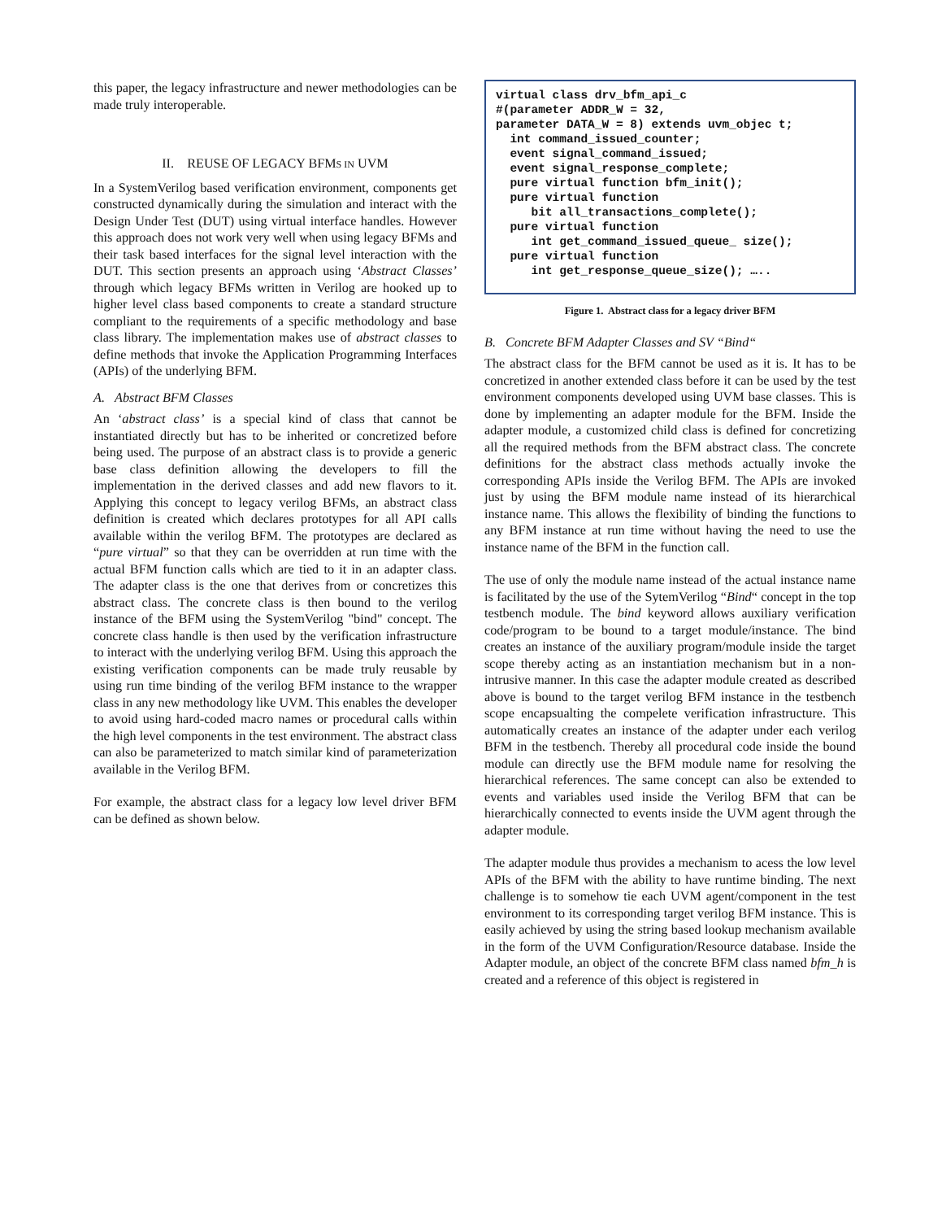this paper, the legacy infrastructure and newer methodologies can be made truly interoperable.
II. REUSE OF LEGACY BFMS IN UVM
In a SystemVerilog based verification environment, components get constructed dynamically during the simulation and interact with the Design Under Test (DUT) using virtual interface handles. However this approach does not work very well when using legacy BFMs and their task based interfaces for the signal level interaction with the DUT. This section presents an approach using ‘Abstract Classes’ through which legacy BFMs written in Verilog are hooked up to higher level class based components to create a standard structure compliant to the requirements of a specific methodology and base class library. The implementation makes use of abstract classes to define methods that invoke the Application Programming Interfaces (APIs) of the underlying BFM.
A. Abstract BFM Classes
An ‘abstract class’ is a special kind of class that cannot be instantiated directly but has to be inherited or concretized before being used. The purpose of an abstract class is to provide a generic base class definition allowing the developers to fill the implementation in the derived classes and add new flavors to it. Applying this concept to legacy verilog BFMs, an abstract class definition is created which declares prototypes for all API calls available within the verilog BFM. The prototypes are declared as “pure virtual” so that they can be overridden at run time with the actual BFM function calls which are tied to it in an adapter class. The adapter class is the one that derives from or concretizes this abstract class. The concrete class is then bound to the verilog instance of the BFM using the SystemVerilog "bind" concept. The concrete class handle is then used by the verification infrastructure to interact with the underlying verilog BFM. Using this approach the existing verification components can be made truly reusable by using run time binding of the verilog BFM instance to the wrapper class in any new methodology like UVM. This enables the developer to avoid using hard-coded macro names or procedural calls within the high level components in the test environment. The abstract class can also be parameterized to match similar kind of parameterization available in the Verilog BFM.
For example, the abstract class for a legacy low level driver BFM can be defined as shown below.
virtual class drv_bfm_api_c #(parameter ADDR_W = 32, parameter DATA_W = 8) extends uvm_objec t; int command_issued_counter; event signal_command_issued; event signal_response_complete; pure virtual function bfm_init(); pure virtual function bit all_transactions_complete(); pure virtual function int get_command_issued_queue_ size(); pure virtual function int get_response_queue_size(); …..
Figure 1. Abstract class for a legacy driver BFM
B. Concrete BFM Adapter Classes and SV “Bind“
The abstract class for the BFM cannot be used as it is. It has to be concretized in another extended class before it can be used by the test environment components developed using UVM base classes. This is done by implementing an adapter module for the BFM. Inside the adapter module, a customized child class is defined for concretizing all the required methods from the BFM abstract class. The concrete definitions for the abstract class methods actually invoke the corresponding APIs inside the Verilog BFM. The APIs are invoked just by using the BFM module name instead of its hierarchical instance name. This allows the flexibility of binding the functions to any BFM instance at run time without having the need to use the instance name of the BFM in the function call.
The use of only the module name instead of the actual instance name is facilitated by the use of the SytemVerilog “Bind“ concept in the top testbench module. The bind keyword allows auxiliary verification code/program to be bound to a target module/instance. The bind creates an instance of the auxiliary program/module inside the target scope thereby acting as an instantiation mechanism but in a non-intrusive manner. In this case the adapter module created as described above is bound to the target verilog BFM instance in the testbench scope encapsualting the compelete verification infrastructure. This automatically creates an instance of the adapter under each verilog BFM in the testbench. Thereby all procedural code inside the bound module can directly use the BFM module name for resolving the hierarchical references. The same concept can also be extended to events and variables used inside the Verilog BFM that can be hierarchically connected to events inside the UVM agent through the adapter module.
The adapter module thus provides a mechanism to acess the low level APIs of the BFM with the ability to have runtime binding. The next challenge is to somehow tie each UVM agent/component in the test environment to its corresponding target verilog BFM instance. This is easily achieved by using the string based lookup mechanism available in the form of the UVM Configuration/Resource database. Inside the Adapter module, an object of the concrete BFM class named bfm_h is created and a reference of this object is registered in